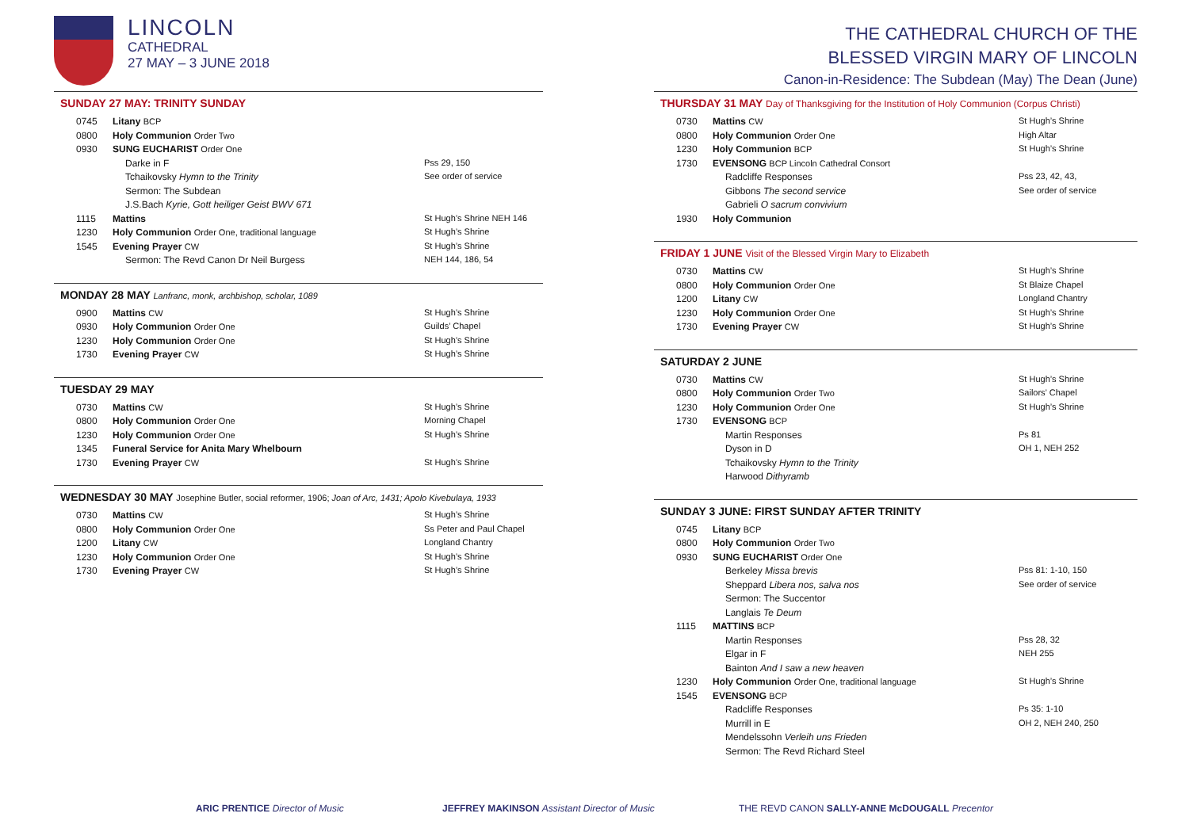LINCOLN
CATHEDRAL
27 MAY – 3 JUNE 2018
SUNDAY 27 MAY: TRINITY SUNDAY
| 0745 | Litany BCP | |
| 0800 | Holy Communion Order Two | |
| 0930 | SUNG EUCHARIST Order One | |
| | Darke in F | Pss 29, 150 |
| | Tchaikovsky Hymn to the Trinity | See order of service |
| | Sermon: The Subdean | |
| | J.S.Bach Kyrie, Gott heiliger Geist BWV 671 | |
| 1115 | Mattins | St Hugh’s Shrine NEH 146 |
| 1230 | Holy Communion Order One, traditional language | St Hugh’s Shrine |
| 1545 | Evening Prayer CW | St Hugh’s Shrine |
| | Sermon: The Revd Canon Dr Neil Burgess | NEH 144, 186, 54 |
MONDAY 28 MAY Lanfranc, monk, archbishop, scholar, 1089
| 0900 | Mattins CW | St Hugh’s Shrine |
| 0930 | Holy Communion Order One | Guilds’ Chapel |
| 1230 | Holy Communion Order One | St Hugh’s Shrine |
| 1730 | Evening Prayer CW | St Hugh’s Shrine |
TUESDAY 29 MAY
| 0730 | Mattins CW | St Hugh’s Shrine |
| 0800 | Holy Communion Order One | Morning Chapel |
| 1230 | Holy Communion Order One | St Hugh’s Shrine |
| 1345 | Funeral Service for Anita Mary Whelbourn | |
| 1730 | Evening Prayer CW | St Hugh’s Shrine |
WEDNESDAY 30 MAY Josephine Butler, social reformer, 1906; Joan of Arc, 1431; Apolo Kivebulaya, 1933
| 0730 | Mattins CW | St Hugh’s Shrine |
| 0800 | Holy Communion Order One | Ss Peter and Paul Chapel |
| 1200 | Litany CW | Longland Chantry |
| 1230 | Holy Communion Order One | St Hugh’s Shrine |
| 1730 | Evening Prayer CW | St Hugh’s Shrine |
THE CATHEDRAL CHURCH OF THE
BLESSED VIRGIN MARY OF LINCOLN
Canon-in-Residence: The Subdean (May) The Dean (June)
THURSDAY 31 MAY Day of Thanksgiving for the Institution of Holy Communion (Corpus Christi)
| 0730 | Mattins CW | St Hugh’s Shrine |
| 0800 | Holy Communion Order One | High Altar |
| 1230 | Holy Communion BCP | St Hugh’s Shrine |
| 1730 | EVENSONG BCP Lincoln Cathedral Consort | |
| | Radcliffe Responses | Pss 23, 42, 43, |
| | Gibbons The second service | See order of service |
| | Gabrieli O sacrum convivium | |
| 1930 | Holy Communion | |
FRIDAY 1 JUNE Visit of the Blessed Virgin Mary to Elizabeth
| 0730 | Mattins CW | St Hugh’s Shrine |
| 0800 | Holy Communion Order One | St Blaize Chapel |
| 1200 | Litany CW | Longland Chantry |
| 1230 | Holy Communion Order One | St Hugh’s Shrine |
| 1730 | Evening Prayer CW | St Hugh’s Shrine |
SATURDAY 2 JUNE
| 0730 | Mattins CW | St Hugh’s Shrine |
| 0800 | Holy Communion Order Two | Sailors’ Chapel |
| 1230 | Holy Communion Order One | St Hugh’s Shrine |
| 1730 | EVENSONG BCP | |
| | Martin Responses | Ps 81 |
| | Dyson in D | OH 1, NEH 252 |
| | Tchaikovsky Hymn to the Trinity | |
| | Harwood Dithyramb | |
SUNDAY 3 JUNE: FIRST SUNDAY AFTER TRINITY
| 0745 | Litany BCP | |
| 0800 | Holy Communion Order Two | |
| 0930 | SUNG EUCHARIST Order One | |
| | Berkeley Missa brevis | Pss 81: 1-10, 150 |
| | Sheppard Libera nos, salva nos | See order of service |
| | Sermon: The Succentor | |
| | Langlais Te Deum | |
| 1115 | MATTINS BCP | |
| | Martin Responses | Pss 28, 32 |
| | Elgar in F | NEH 255 |
| | Bainton And I saw a new heaven | |
| 1230 | Holy Communion Order One, traditional language | St Hugh’s Shrine |
| 1545 | EVENSONG BCP | |
| | Radcliffe Responses | Ps 35: 1-10 |
| | Murrill in E | OH 2, NEH 240, 250 |
| | Mendelssohn Verleih uns Frieden | |
| | Sermon: The Revd Richard Steel | |
ARIC PRENTICE Director of Music JEFFREY MAKINSON Assistant Director of Music THE REVD CANON SALLY-ANNE McDOUGALL Precentor